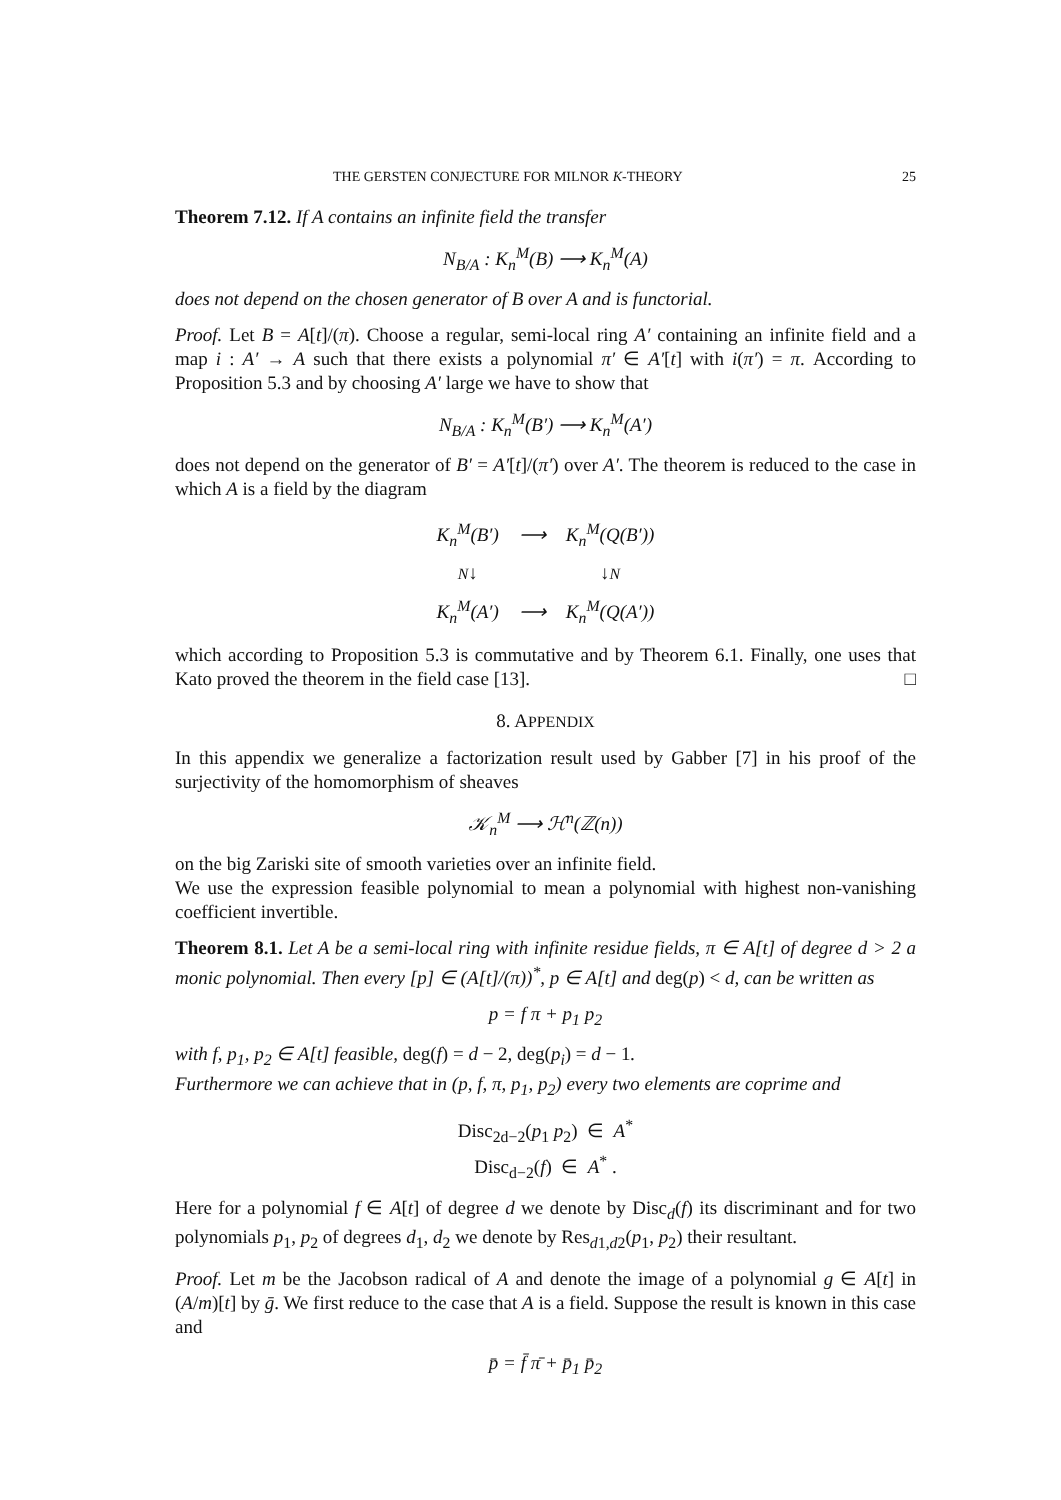THE GERSTEN CONJECTURE FOR MILNOR K-THEORY 25
Theorem 7.12. If A contains an infinite field the transfer
N<sub>B/A</sub> : K<sub>n</sub><sup>M</sup>(B) ⟶ K<sub>n</sub><sup>M</sup>(A)
does not depend on the chosen generator of B over A and is functorial.
Proof. Let B = A[t]/(π). Choose a regular, semi-local ring A′ containing an infinite field and a map i : A′ → A such that there exists a polynomial π′ ∈ A′[t] with i(π′) = π. According to Proposition 5.3 and by choosing A′ large we have to show that
N<sub>B/A</sub> : K<sub>n</sub><sup>M</sup>(B′) ⟶ K<sub>n</sub><sup>M</sup>(A′)
does not depend on the generator of B′ = A′[t]/(π′) over A′. The theorem is reduced to the case in which A is a field by the diagram
| K<sub>n</sub><sup>M</sup>(B′) | ⟶ | K<sub>n</sub><sup>M</sup>(Q(B′)) |
| N ↓ | | ↓ N |
| K<sub>n</sub><sup>M</sup>(A′) | ⟶ | K<sub>n</sub><sup>M</sup>(Q(A′)) |
which according to Proposition 5.3 is commutative and by Theorem 6.1. Finally, one uses that Kato proved the theorem in the field case [13]. □
8. APPENDIX
In this appendix we generalize a factorization result used by Gabber [7] in his proof of the surjectivity of the homomorphism of sheaves
𝒦<sub>n</sub><sup>M</sup> ⟶ ℋ<sup>n</sup>(ℤ(n))
on the big Zariski site of smooth varieties over an infinite field.
We use the expression feasible polynomial to mean a polynomial with highest non-vanishing coefficient invertible.
Theorem 8.1. Let A be a semi-local ring with infinite residue fields, π ∈ A[t] of degree d > 2 a monic polynomial. Then every [p] ∈ (A[t]/(π))<sup>*</sup>, p ∈ A[t] and deg(p) < d, can be written as
p = f π + p<sub>1</sub> p<sub>2</sub>
with f, p<sub>1</sub>, p<sub>2</sub> ∈ A[t] feasible, deg(f) = d − 2, deg(p<sub>i</sub>) = d − 1.
Furthermore we can achieve that in (p, f, π, p<sub>1</sub>, p<sub>2</sub>) every two elements are coprime and
Disc<sub>2d−2</sub>(p<sub>1</sub> p<sub>2</sub>) ∈ A<sup>*</sup>
Disc<sub>d−2</sub>(f) ∈ A<sup>*</sup> .
Here for a polynomial f ∈ A[t] of degree d we denote by Disc<sub>d</sub>(f) its discriminant and for two polynomials p<sub>1</sub>, p<sub>2</sub> of degrees d<sub>1</sub>, d<sub>2</sub> we denote by Res<sub>d1,d2</sub>(p<sub>1</sub>, p<sub>2</sub>) their resultant.
Proof. Let m be the Jacobson radical of A and denote the image of a polynomial g ∈ A[t] in (A/m)[t] by ḡ. We first reduce to the case that A is a field. Suppose the result is known in this case and
p̄ = f̄ π̄ + p̄<sub>1</sub> p̄<sub>2</sub>